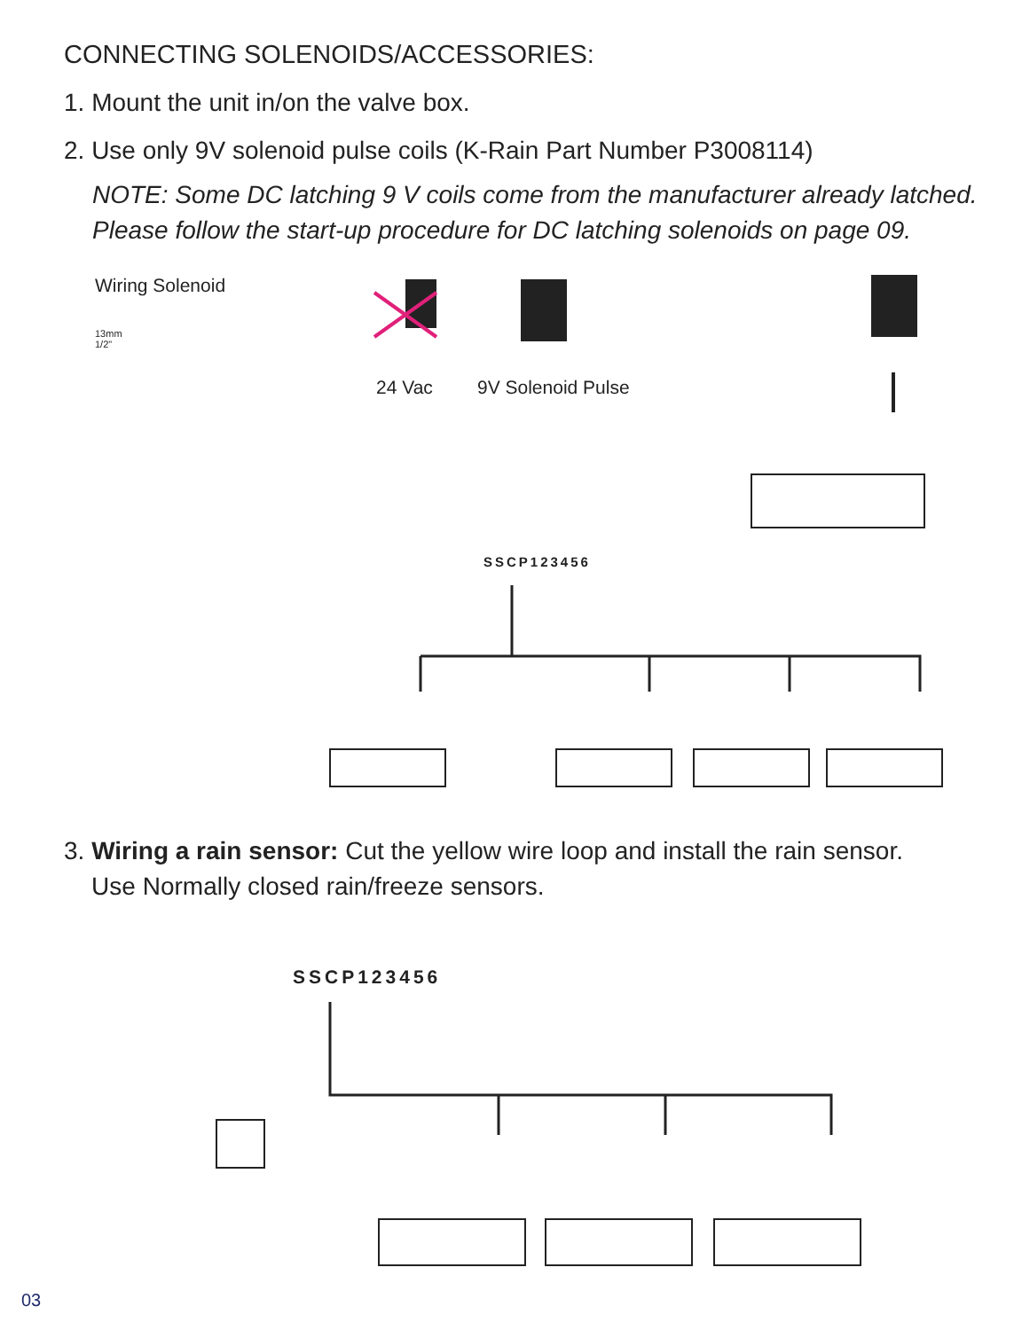CONNECTING SOLENOIDS/ACCESSORIES:
1. Mount the unit in/on the valve box.
2. Use only 9V solenoid pulse coils (K-Rain Part Number P3008114)
NOTE: Some DC latching 9 V coils come from the manufacturer already latched.
Please follow the start-up procedure for DC latching solenoids on page 09.
Wiring Solenoid
13mm
1/2"
24 Vac 9V Solenoid Pulse
SSCP123456
3. Wiring a rain sensor: Cut the yellow wire loop and install the rain sensor.
Use Normally closed rain/freeze sensors.
SSCP123456
03